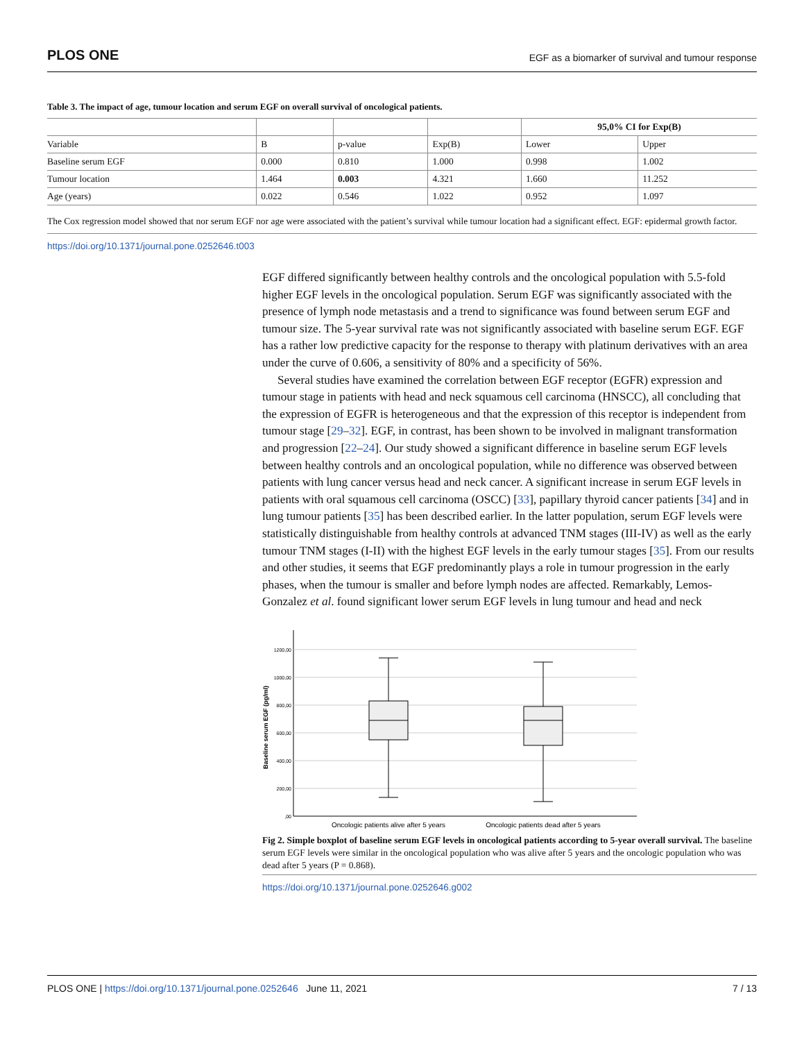PLOS ONE EGF as a biomarker of survival and tumour response
Table 3. The impact of age, tumour location and serum EGF on overall survival of oncological patients.
| | | | | 95,0% CI for Exp(B) | |
| --- | --- | --- | --- | --- | --- |
| Variable | B | p-value | Exp(B) | Lower | Upper |
| Baseline serum EGF | 0.000 | 0.810 | 1.000 | 0.998 | 1.002 |
| Tumour location | 1.464 | 0.003 | 4.321 | 1.660 | 11.252 |
| Age (years) | 0.022 | 0.546 | 1.022 | 0.952 | 1.097 |
The Cox regression model showed that nor serum EGF nor age were associated with the patient’s survival while tumour location had a significant effect. EGF: epidermal growth factor.
https://doi.org/10.1371/journal.pone.0252646.t003
EGF differed significantly between healthy controls and the oncological population with 5.5-fold higher EGF levels in the oncological population. Serum EGF was significantly associated with the presence of lymph node metastasis and a trend to significance was found between serum EGF and tumour size. The 5-year survival rate was not significantly associated with baseline serum EGF. EGF has a rather low predictive capacity for the response to therapy with platinum derivatives with an area under the curve of 0.606, a sensitivity of 80% and a specificity of 56%.
Several studies have examined the correlation between EGF receptor (EGFR) expression and tumour stage in patients with head and neck squamous cell carcinoma (HNSCC), all concluding that the expression of EGFR is heterogeneous and that the expression of this receptor is independent from tumour stage [29–32]. EGF, in contrast, has been shown to be involved in malignant transformation and progression [22–24]. Our study showed a significant difference in baseline serum EGF levels between healthy controls and an oncological population, while no difference was observed between patients with lung cancer versus head and neck cancer. A significant increase in serum EGF levels in patients with oral squamous cell carcinoma (OSCC) [33], papillary thyroid cancer patients [34] and in lung tumour patients [35] has been described earlier. In the latter population, serum EGF levels were statistically distinguishable from healthy controls at advanced TNM stages (III-IV) as well as the early tumour TNM stages (I-II) with the highest EGF levels in the early tumour stages [35]. From our results and other studies, it seems that EGF predominantly plays a role in tumour progression in the early phases, when the tumour is smaller and before lymph nodes are affected. Remarkably, Lemos-Gonzalez et al. found significant lower serum EGF levels in lung tumour and head and neck
1200,00
1000,00
800,00
600,00
400,00
200,00
,00
Baseline serum EGF (pg/ml)
Oncologic patients alive after 5 years
Oncologic patients dead after 5 years
Fig 2. Simple boxplot of baseline serum EGF levels in oncological patients according to 5-year overall survival. The baseline serum EGF levels were similar in the oncological population who was alive after 5 years and the oncologic population who was dead after 5 years (P = 0.868).
https://doi.org/10.1371/journal.pone.0252646.g002
PLOS ONE | https://doi.org/10.1371/journal.pone.0252646 June 11, 2021 7 / 13